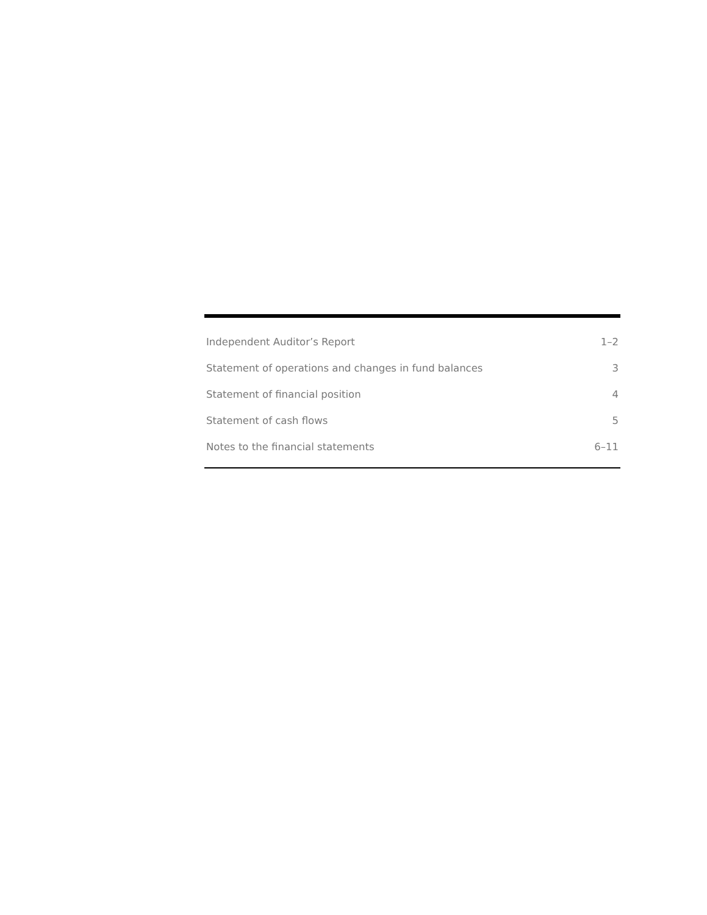| Independent Auditor’s Report | 1–2 |
| Statement of operations and changes in fund balances | 3 |
| Statement of financial position | 4 |
| Statement of cash flows | 5 |
| Notes to the financial statements | 6–11 |